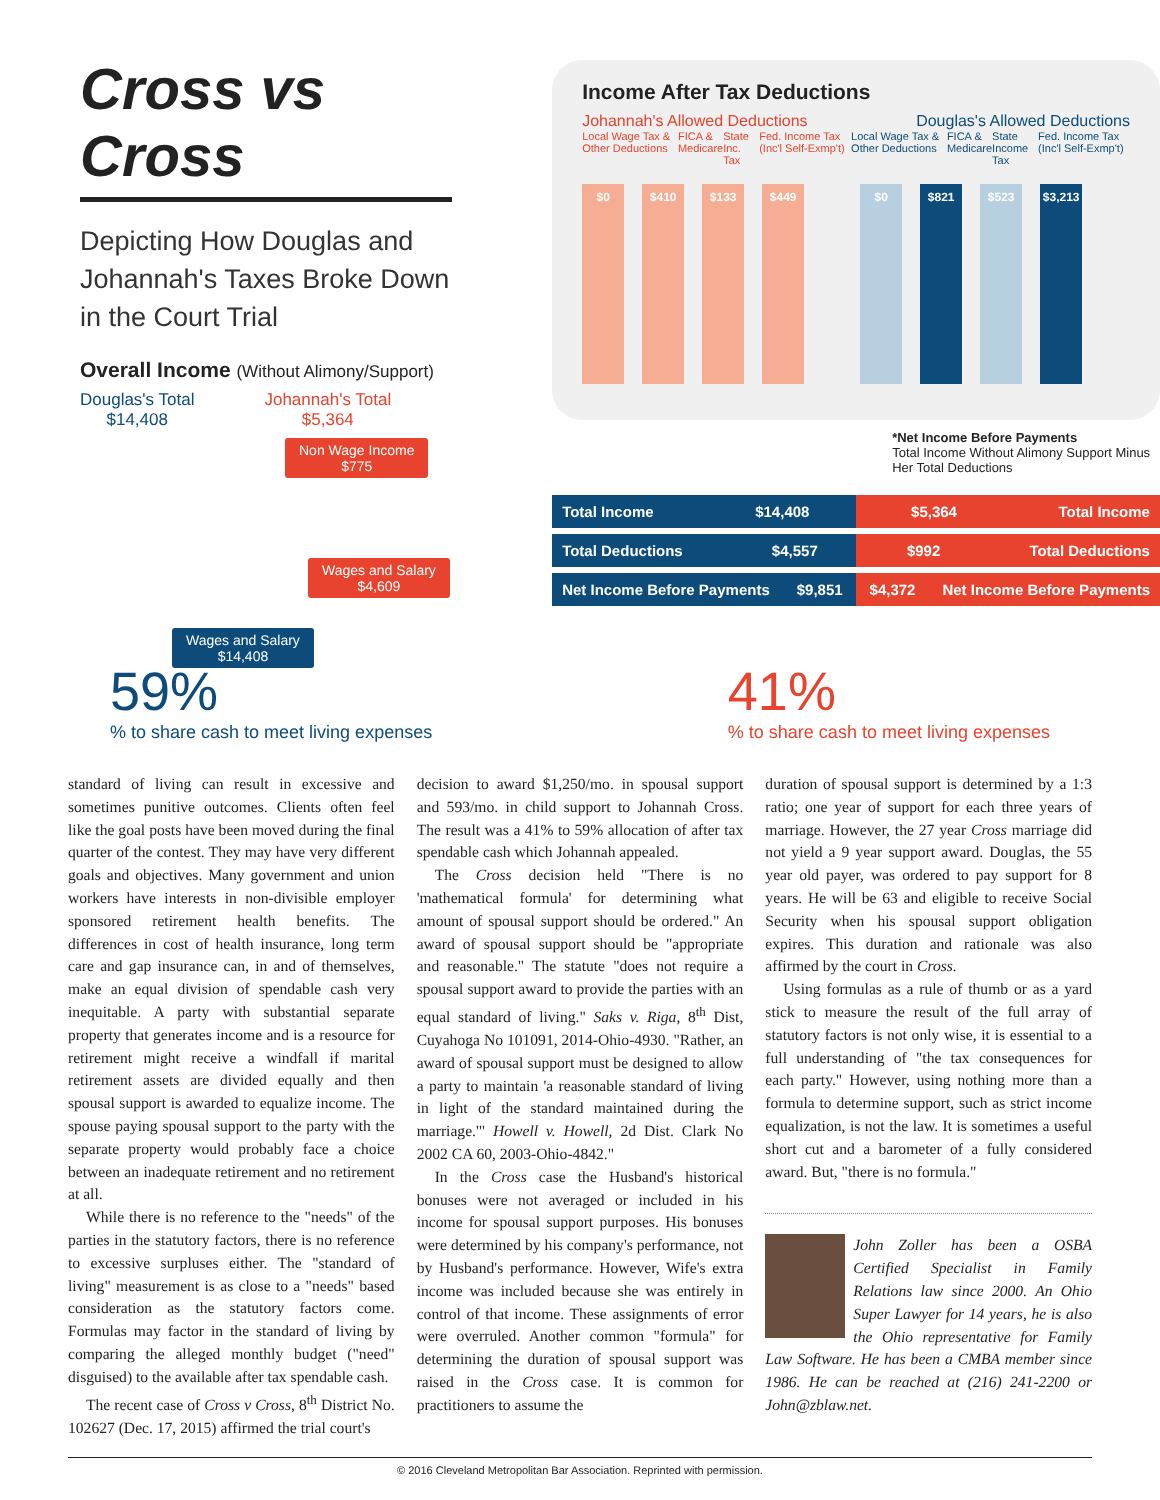Cross vs Cross
Depicting How Douglas and Johannah's Taxes Broke Down in the Court Trial
Overall Income (Without Alimony/Support)
Douglas's Total
$14,408
Johannah's Total
$5,364
Non Wage Income
$775
Wages and Salary
$4,609
Wages and Salary
$14,408
Income After Tax Deductions
Johannah's Allowed Deductions Douglas's Allowed Deductions
Local Wage Tax & Other Deductions FICA & Medicare State Inc. Tax Fed. Income Tax (Inc'l Self-Exmp't) Local Wage Tax & Other Deductions FICA & Medicare State Income Tax Fed. Income Tax (Inc'l Self-Exmp't)
$0
$410
$133
$449
$0
$821
$523
$3,213
*Net Income Before Payments
Total Income Without Alimony Support Minus Her Total Deductions
Total Income $14,408 $5,364 Total Income
Total Deductions $4,557 $992 Total Deductions
Net Income Before Payments $9,851 $4,372 Net Income Before Payments
59%
% to share cash to meet living expenses
41%
% to share cash to meet living expenses
standard of living can result in excessive and sometimes punitive outcomes. Clients often feel like the goal posts have been moved during the final quarter of the contest. They may have very different goals and objectives. Many government and union workers have interests in non-divisible employer sponsored retirement health benefits. The differences in cost of health insurance, long term care and gap insurance can, in and of themselves, make an equal division of spendable cash very inequitable. A party with substantial separate property that generates income and is a resource for retirement might receive a windfall if marital retirement assets are divided equally and then spousal support is awarded to equalize income. The spouse paying spousal support to the party with the separate property would probably face a choice between an inadequate retirement and no retirement at all.
While there is no reference to the "needs" of the parties in the statutory factors, there is no reference to excessive surpluses either. The "standard of living" measurement is as close to a "needs" based consideration as the statutory factors come. Formulas may factor in the standard of living by comparing the alleged monthly budget ("need" disguised) to the available after tax spendable cash.
The recent case of Cross v Cross, 8<sup>th</sup> District No. 102627 (Dec. 17, 2015) affirmed the trial court's
decision to award $1,250/mo. in spousal support and 593/mo. in child support to Johannah Cross. The result was a 41% to 59% allocation of after tax spendable cash which Johannah appealed.
The Cross decision held "There is no 'mathematical formula' for determining what amount of spousal support should be ordered." An award of spousal support should be "appropriate and reasonable." The statute "does not require a spousal support award to provide the parties with an equal standard of living." Saks v. Riga, 8<sup>th</sup> Dist, Cuyahoga No 101091, 2014-Ohio-4930. "Rather, an award of spousal support must be designed to allow a party to maintain 'a reasonable standard of living in light of the standard maintained during the marriage.'" Howell v. Howell, 2d Dist. Clark No 2002 CA 60, 2003-Ohio-4842."
In the Cross case the Husband's historical bonuses were not averaged or included in his income for spousal support purposes. His bonuses were determined by his company's performance, not by Husband's performance. However, Wife's extra income was included because she was entirely in control of that income. These assignments of error were overruled. Another common "formula" for determining the duration of spousal support was raised in the Cross case. It is common for practitioners to assume the
duration of spousal support is determined by a 1:3 ratio; one year of support for each three years of marriage. However, the 27 year Cross marriage did not yield a 9 year support award. Douglas, the 55 year old payer, was ordered to pay support for 8 years. He will be 63 and eligible to receive Social Security when his spousal support obligation expires. This duration and rationale was also affirmed by the court in Cross.
Using formulas as a rule of thumb or as a yard stick to measure the result of the full array of statutory factors is not only wise, it is essential to a full understanding of "the tax consequences for each party." However, using nothing more than a formula to determine support, such as strict income equalization, is not the law. It is sometimes a useful short cut and a barometer of a fully considered award. But, "there is no formula."
John Zoller has been a OSBA Certified Specialist in Family Relations law since 2000. An Ohio Super Lawyer for 14 years, he is also the Ohio representative for Family Law Software. He has been a CMBA member since 1986. He can be reached at (216) 241-2200 or John@zblaw.net.
© 2016 Cleveland Metropolitan Bar Association. Reprinted with permission.